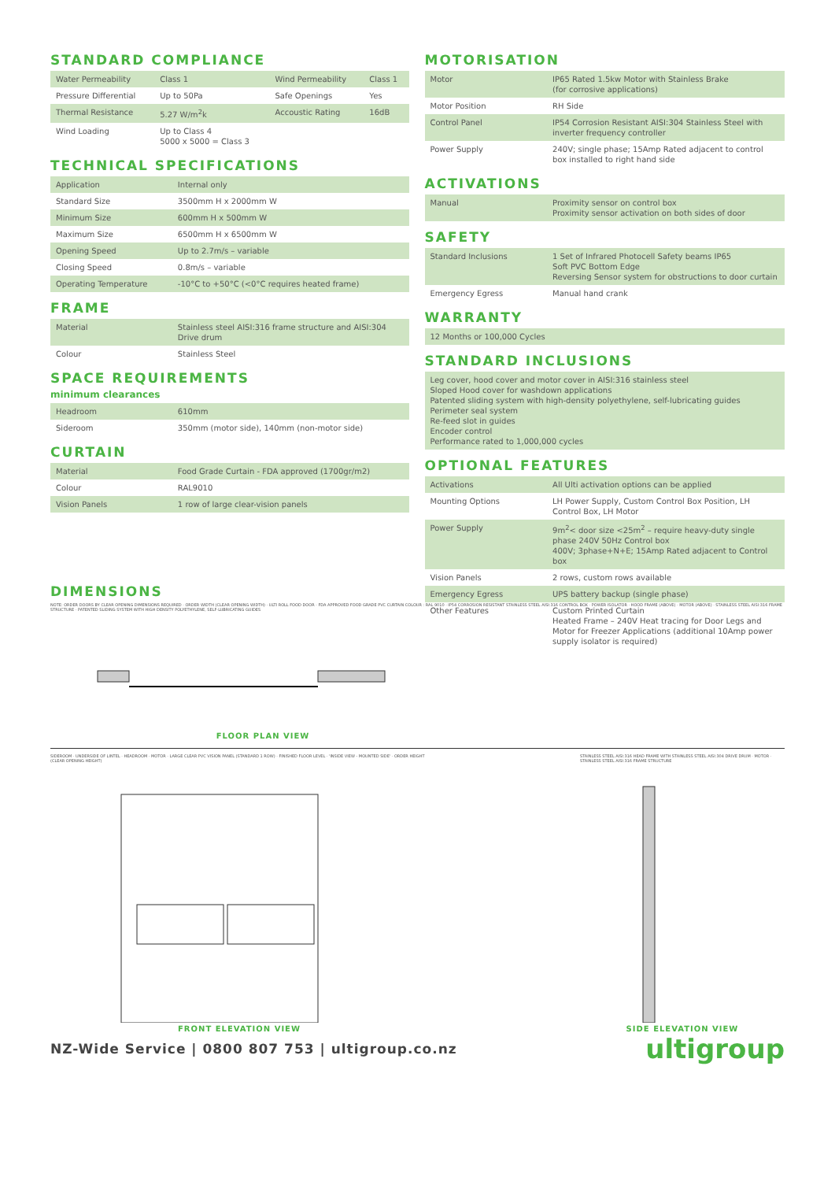STANDARD COMPLIANCE
| Water Permeability | Class 1 | Wind Permeability | Class 1 |
| Pressure Differential | Up to 50Pa | Safe Openings | Yes |
| Thermal Resistance | 5.27 W/m<sup>2</sup>k | Accoustic Rating | 16dB |
| Wind Loading | Up to Class 4 5000 x 5000 = Class 3 | | |
TECHNICAL SPECIFICATIONS
| Application | Internal only |
| Standard Size | 3500mm H x 2000mm W |
| Minimum Size | 600mm H x 500mm W |
| Maximum Size | 6500mm H x 6500mm W |
| Opening Speed | Up to 2.7m/s – variable |
| Closing Speed | 0.8m/s – variable |
| Operating Temperature | -10°C to +50°C (<0°C requires heated frame) |
FRAME
| Material | Stainless steel AISI:316 frame structure and AISI:304 Drive drum |
| Colour | Stainless Steel |
SPACE REQUIREMENTS
minimum clearances
| Headroom | 610mm |
| Sideroom | 350mm (motor side), 140mm (non-motor side) |
CURTAIN
| Material | Food Grade Curtain - FDA approved (1700gr/m2) |
| Colour | RAL9010 |
| Vision Panels | 1 row of large clear-vision panels |
MOTORISATION
| Motor | IP65 Rated 1.5kw Motor with Stainless Brake (for corrosive applications) |
| Motor Position | RH Side |
| Control Panel | IP54 Corrosion Resistant AISI:304 Stainless Steel with inverter frequency controller |
| Power Supply | 240V; single phase; 15Amp Rated adjacent to control box installed to right hand side |
ACTIVATIONS
| Manual | Proximity sensor on control box Proximity sensor activation on both sides of door |
SAFETY
| Standard Inclusions | 1 Set of Infrared Photocell Safety beams IP65 Soft PVC Bottom Edge Reversing Sensor system for obstructions to door curtain |
| Emergency Egress | Manual hand crank |
WARRANTY
| 12 Months or 100,000 Cycles |
STANDARD INCLUSIONS
| Leg cover, hood cover and motor cover in AISI:316 stainless steel Sloped Hood cover for washdown applications Patented sliding system with high-density polyethylene, self-lubricating guides Perimeter seal system Re-feed slot in guides Encoder control Performance rated to 1,000,000 cycles |
OPTIONAL FEATURES
| Activations | All Ulti activation options can be applied |
| Mounting Options | LH Power Supply, Custom Control Box Position, LH Control Box, LH Motor |
| Power Supply | 9m<sup>2</sup>< door size <25m<sup>2</sup> – require heavy-duty single phase 240V 50Hz Control box 400V; 3phase+N+E; 15Amp Rated adjacent to Control box |
| Vision Panels | 2 rows, custom rows available |
| Emergency Egress | UPS battery backup (single phase) |
| Other Features | Custom Printed Curtain Heated Frame – 240V Heat tracing for Door Legs and Motor for Freezer Applications (additional 10Amp power supply isolator is required) |
DIMENSIONS
NOTE: ORDER DOORS BY CLEAR OPENING DIMENSIONS REQUIRED · ORDER WIDTH (CLEAR OPENING WIDTH) · ULTI ROLL FOOD DOOR · FDA APPROVED FOOD GRADE PVC CURTAIN COLOUR : RAL 9010 · IP54 CORROSION RESISTANT STAINLESS STEEL AISI:316 CONTROL BOX · POWER ISOLATOR · HOOD FRAME (ABOVE) · MOTOR (ABOVE) · STAINLESS STEEL AISI:316 FRAME STRUCTURE · PATENTED SLIDING SYSTEM WITH HIGH DENSITY POLYETHYLENE, SELF-LUBRICATING GUIDES
FLOOR PLAN VIEW
SIDEROOM · UNDERSIDE OF LINTEL · HEADROOM · MOTOR · LARGE CLEAR PVC VISION PANEL (STANDARD 1 ROW) · FINISHED FLOOR LEVEL · 'INSIDE VIEW - MOUNTED SIDE' · ORDER HEIGHT (CLEAR OPENING HEIGHT)
FRONT ELEVATION VIEW
STAINLESS STEEL AISI:316 HEAD FRAME WITH STAINLESS STEEL AISI:304 DRIVE DRUM · MOTOR · STAINLESS STEEL AISI:316 FRAME STRUCTURE
SIDE ELEVATION VIEW
NZ-Wide Service | 0800 807 753 | ultigroup.co.nz ultigroup